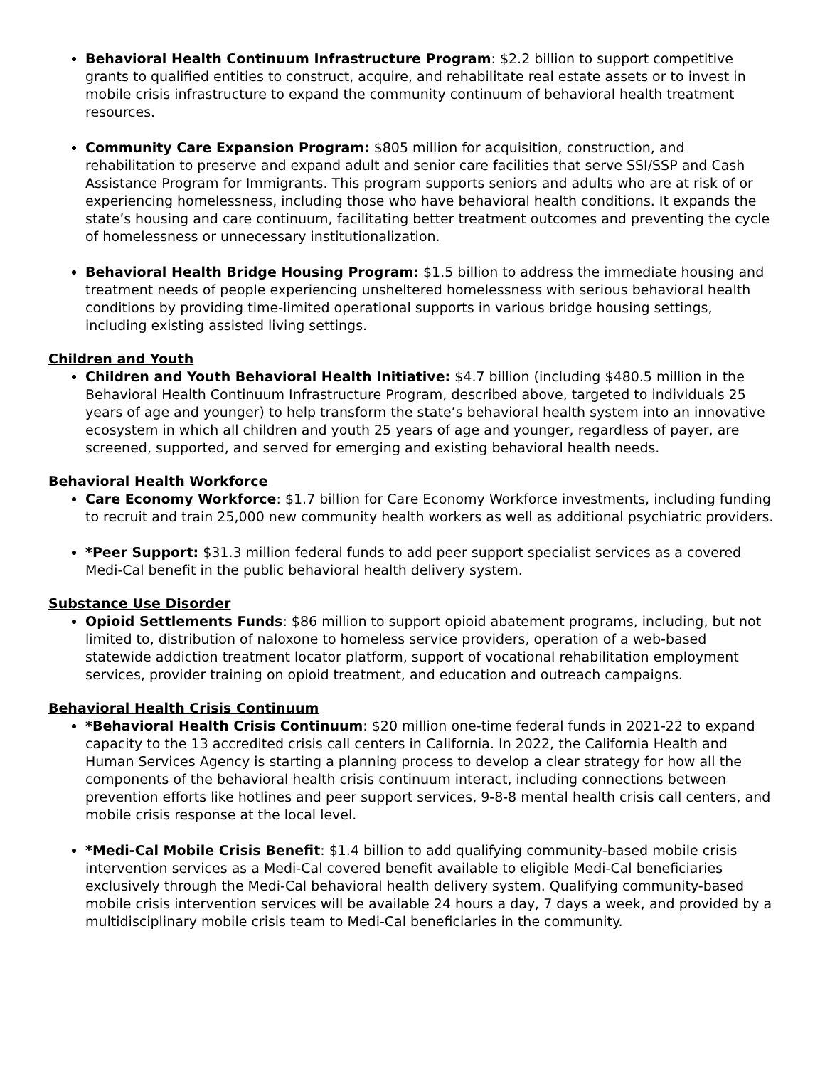Behavioral Health Continuum Infrastructure Program: $2.2 billion to support competitive grants to qualified entities to construct, acquire, and rehabilitate real estate assets or to invest in mobile crisis infrastructure to expand the community continuum of behavioral health treatment resources.
Community Care Expansion Program: $805 million for acquisition, construction, and rehabilitation to preserve and expand adult and senior care facilities that serve SSI/SSP and Cash Assistance Program for Immigrants. This program supports seniors and adults who are at risk of or experiencing homelessness, including those who have behavioral health conditions. It expands the state’s housing and care continuum, facilitating better treatment outcomes and preventing the cycle of homelessness or unnecessary institutionalization.
Behavioral Health Bridge Housing Program: $1.5 billion to address the immediate housing and treatment needs of people experiencing unsheltered homelessness with serious behavioral health conditions by providing time-limited operational supports in various bridge housing settings, including existing assisted living settings.
Children and Youth
Children and Youth Behavioral Health Initiative: $4.7 billion (including $480.5 million in the Behavioral Health Continuum Infrastructure Program, described above, targeted to individuals 25 years of age and younger) to help transform the state’s behavioral health system into an innovative ecosystem in which all children and youth 25 years of age and younger, regardless of payer, are screened, supported, and served for emerging and existing behavioral health needs.
Behavioral Health Workforce
Care Economy Workforce: $1.7 billion for Care Economy Workforce investments, including funding to recruit and train 25,000 new community health workers as well as additional psychiatric providers.
*Peer Support: $31.3 million federal funds to add peer support specialist services as a covered Medi-Cal benefit in the public behavioral health delivery system.
Substance Use Disorder
Opioid Settlements Funds: $86 million to support opioid abatement programs, including, but not limited to, distribution of naloxone to homeless service providers, operation of a web-based statewide addiction treatment locator platform, support of vocational rehabilitation employment services, provider training on opioid treatment, and education and outreach campaigns.
Behavioral Health Crisis Continuum
*Behavioral Health Crisis Continuum: $20 million one-time federal funds in 2021-22 to expand capacity to the 13 accredited crisis call centers in California. In 2022, the California Health and Human Services Agency is starting a planning process to develop a clear strategy for how all the components of the behavioral health crisis continuum interact, including connections between prevention efforts like hotlines and peer support services, 9-8-8 mental health crisis call centers, and mobile crisis response at the local level.
*Medi-Cal Mobile Crisis Benefit: $1.4 billion to add qualifying community-based mobile crisis intervention services as a Medi-Cal covered benefit available to eligible Medi-Cal beneficiaries exclusively through the Medi-Cal behavioral health delivery system. Qualifying community-based mobile crisis intervention services will be available 24 hours a day, 7 days a week, and provided by a multidisciplinary mobile crisis team to Medi-Cal beneficiaries in the community.